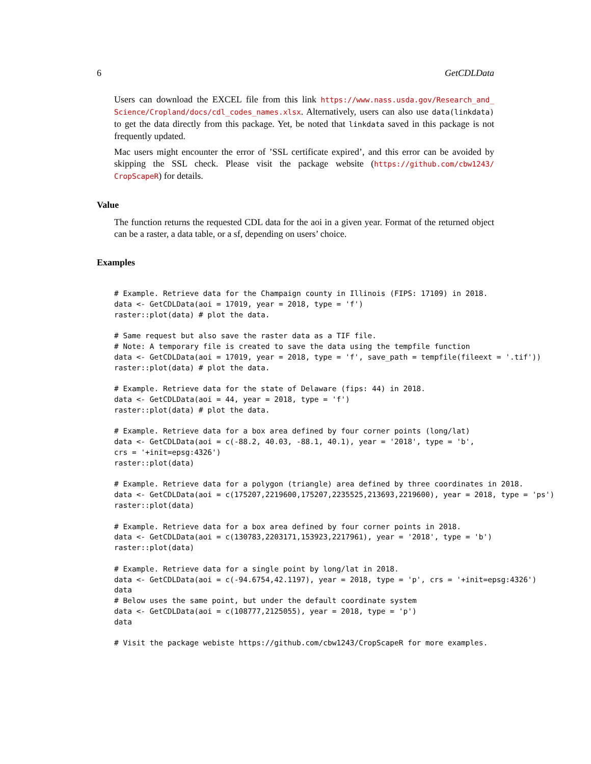6 GetCDLData
Users can download the EXCEL file from this link https://www.nass.usda.gov/Research_and_ Science/Cropland/docs/cdl_codes_names.xlsx. Alternatively, users can also use data(linkdata) to get the data directly from this package. Yet, be noted that linkdata saved in this package is not frequently updated.
Mac users might encounter the error of ’SSL certificate expired’, and this error can be avoided by skipping the SSL check. Please visit the package website (https://github.com/cbw1243/ CropScapeR) for details.
Value
The function returns the requested CDL data for the aoi in a given year. Format of the returned object can be a raster, a data table, or a sf, depending on users’ choice.
Examples
# Example. Retrieve data for the Champaign county in Illinois (FIPS: 17109) in 2018.
data <- GetCDLData(aoi = 17019, year = 2018, type = 'f')
raster::plot(data) # plot the data.

# Same request but also save the raster data as a TIF file.
# Note: A temporary file is created to save the data using the tempfile function
data <- GetCDLData(aoi = 17019, year = 2018, type = 'f', save_path = tempfile(fileext = '.tif'))
raster::plot(data) # plot the data.

# Example. Retrieve data for the state of Delaware (fips: 44) in 2018.
data <- GetCDLData(aoi = 44, year = 2018, type = 'f')
raster::plot(data) # plot the data.

# Example. Retrieve data for a box area defined by four corner points (long/lat)
data <- GetCDLData(aoi = c(-88.2, 40.03, -88.1, 40.1), year = '2018', type = 'b',
crs = '+init=epsg:4326')
raster::plot(data)

# Example. Retrieve data for a polygon (triangle) area defined by three coordinates in 2018.
data <- GetCDLData(aoi = c(175207,2219600,175207,2235525,213693,2219600), year = 2018, type = 'ps')
raster::plot(data)

# Example. Retrieve data for a box area defined by four corner points in 2018.
data <- GetCDLData(aoi = c(130783,2203171,153923,2217961), year = '2018', type = 'b')
raster::plot(data)

# Example. Retrieve data for a single point by long/lat in 2018.
data <- GetCDLData(aoi = c(-94.6754,42.1197), year = 2018, type = 'p', crs = '+init=epsg:4326')
data
# Below uses the same point, but under the default coordinate system
data <- GetCDLData(aoi = c(108777,2125055), year = 2018, type = 'p')
data

# Visit the package webiste https://github.com/cbw1243/CropScapeR for more examples.